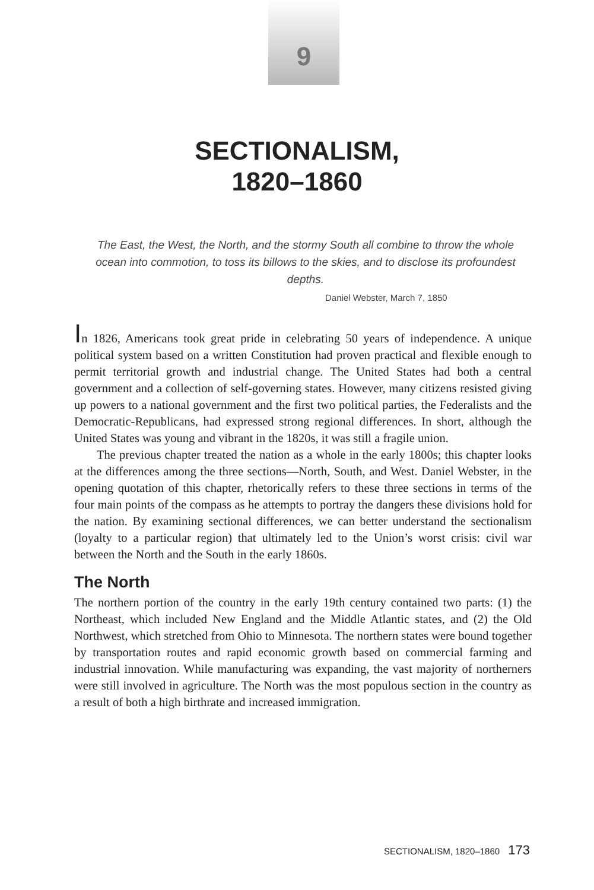9
SECTIONALISM,
1820–1860
The East, the West, the North, and the stormy South all combine to throw the whole ocean into commotion, to toss its billows to the skies, and to disclose its profoundest depths.
Daniel Webster, March 7, 1850
In 1826, Americans took great pride in celebrating 50 years of independence. A unique political system based on a written Constitution had proven practical and flexible enough to permit territorial growth and industrial change. The United States had both a central government and a collection of self-governing states. However, many citizens resisted giving up powers to a national government and the first two political parties, the Federalists and the Democratic-Republicans, had expressed strong regional differences. In short, although the United States was young and vibrant in the 1820s, it was still a fragile union.
The previous chapter treated the nation as a whole in the early 1800s; this chapter looks at the differences among the three sections—North, South, and West. Daniel Webster, in the opening quotation of this chapter, rhetorically refers to these three sections in terms of the four main points of the compass as he attempts to portray the dangers these divisions hold for the nation. By examining sectional differences, we can better understand the sectionalism (loyalty to a particular region) that ultimately led to the Union’s worst crisis: civil war between the North and the South in the early 1860s.
The North
The northern portion of the country in the early 19th century contained two parts: (1) the Northeast, which included New England and the Middle Atlantic states, and (2) the Old Northwest, which stretched from Ohio to Minnesota. The northern states were bound together by transportation routes and rapid economic growth based on commercial farming and industrial innovation. While manufacturing was expanding, the vast majority of northerners were still involved in agriculture. The North was the most populous section in the country as a result of both a high birthrate and increased immigration.
SECTIONALISM, 1820–1860 173